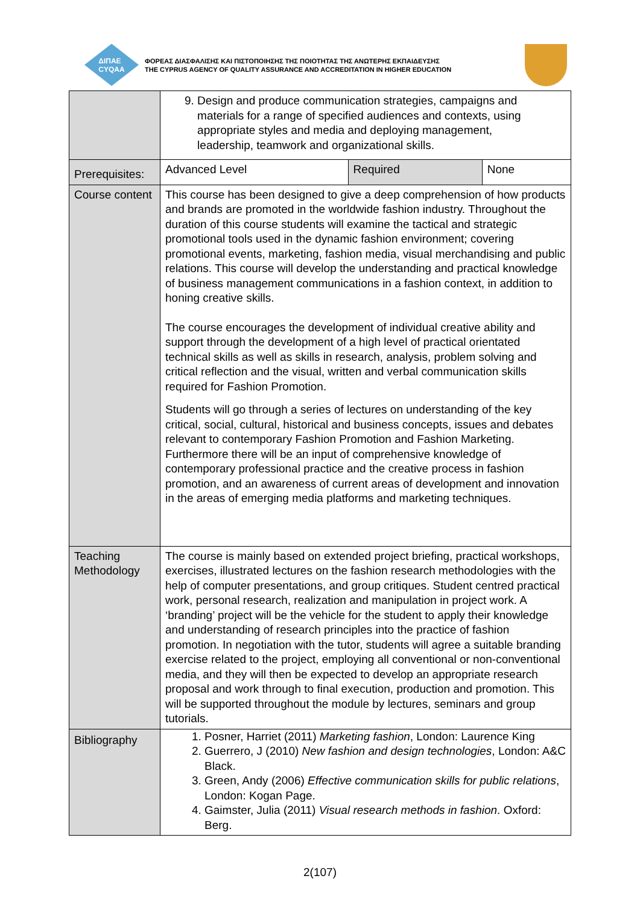ΔΙΠΑΕ
CYQAA
ΦΟΡΕΑΣ ΔΙΑΣΦΑΛΙΣΗΣ ΚΑΙ ΠΙΣΤΟΠΟΙΗΣΗΣ ΤΗΣ ΠΟΙΟΤΗΤΑΣ ΤΗΣ ΑΝΩΤΕΡΗΣ ΕΚΠΑΙΔΕΥΣΗΣ
THE CYPRUS AGENCY OF QUALITY ASSURANCE AND ACCREDITATION IN HIGHER EDUCATION
| | 9. Design and produce communication strategies, campaigns and materials for a range of specified audiences and contexts, using appropriate styles and media and deploying management, leadership, teamwork and organizational skills. | | |
| Prerequisites: | Advanced Level | Required | None |
| Course content | This course has been designed to give a deep comprehension of how products and brands are promoted in the worldwide fashion industry. Throughout the duration of this course students will examine the tactical and strategic promotional tools used in the dynamic fashion environment; covering promotional events, marketing, fashion media, visual merchandising and public relations. This course will develop the understanding and practical knowledge of business management communications in a fashion context, in addition to honing creative skills. The course encourages the development of individual creative ability and support through the development of a high level of practical orientated technical skills as well as skills in research, analysis, problem solving and critical reflection and the visual, written and verbal communication skills required for Fashion Promotion. Students will go through a series of lectures on understanding of the key critical, social, cultural, historical and business concepts, issues and debates relevant to contemporary Fashion Promotion and Fashion Marketing. Furthermore there will be an input of comprehensive knowledge of contemporary professional practice and the creative process in fashion promotion, and an awareness of current areas of development and innovation in the areas of emerging media platforms and marketing techniques. | | |
| Teaching Methodology | The course is mainly based on extended project briefing, practical workshops, exercises, illustrated lectures on the fashion research methodologies with the help of computer presentations, and group critiques. Student centred practical work, personal research, realization and manipulation in project work. A ‘branding’ project will be the vehicle for the student to apply their knowledge and understanding of research principles into the practice of fashion promotion. In negotiation with the tutor, students will agree a suitable branding exercise related to the project, employing all conventional or non-conventional media, and they will then be expected to develop an appropriate research proposal and work through to final execution, production and promotion. This will be supported throughout the module by lectures, seminars and group tutorials. | | |
| Bibliography | 1. Posner, Harriet (2011) Marketing fashion , London: Laurence King 2. Guerrero, J (2010) New fashion and design technologies , London: A&C Black. 3. Green, Andy (2006) Effective communication skills for public relations , London: Kogan Page. 4. Gaimster, Julia (2011) Visual research methods in fashion . Oxford: Berg. | | |
2(107)